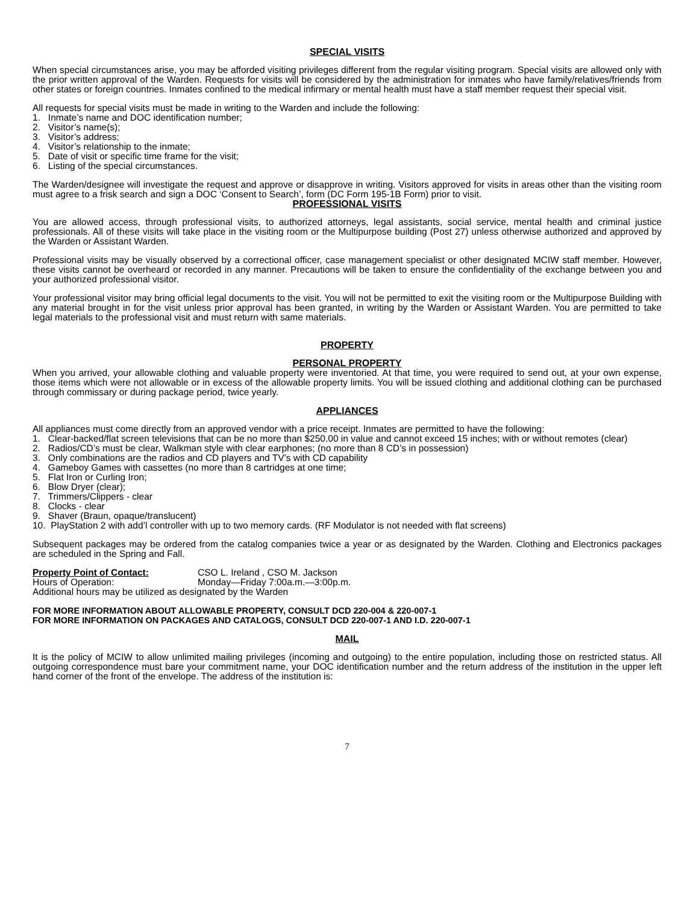SPECIAL VISITS
When special circumstances arise, you may be afforded visiting privileges different from the regular visiting program. Special visits are allowed only with the prior written approval of the Warden. Requests for visits will be considered by the administration for inmates who have family/relatives/friends from other states or foreign countries. Inmates confined to the medical infirmary or mental health must have a staff member request their special visit.
All requests for special visits must be made in writing to the Warden and include the following:
1. Inmate’s name and DOC identification number;
2. Visitor’s name(s);
3. Visitor’s address;
4. Visitor’s relationship to the inmate;
5. Date of visit or specific time frame for the visit;
6. Listing of the special circumstances.
The Warden/designee will investigate the request and approve or disapprove in writing. Visitors approved for visits in areas other than the visiting room must agree to a frisk search and sign a DOC ‘Consent to Search’, form (DC Form 195-1B Form) prior to visit.
PROFESSIONAL VISITS
You are allowed access, through professional visits, to authorized attorneys, legal assistants, social service, mental health and criminal justice professionals. All of these visits will take place in the visiting room or the Multipurpose building (Post 27) unless otherwise authorized and approved by the Warden or Assistant Warden.
Professional visits may be visually observed by a correctional officer, case management specialist or other designated MCIW staff member. However, these visits cannot be overheard or recorded in any manner. Precautions will be taken to ensure the confidentiality of the exchange between you and your authorized professional visitor.
Your professional visitor may bring official legal documents to the visit. You will not be permitted to exit the visiting room or the Multipurpose Building with any material brought in for the visit unless prior approval has been granted, in writing by the Warden or Assistant Warden. You are permitted to take legal materials to the professional visit and must return with same materials.
PROPERTY
PERSONAL PROPERTY
When you arrived, your allowable clothing and valuable property were inventoried. At that time, you were required to send out, at your own expense, those items which were not allowable or in excess of the allowable property limits. You will be issued clothing and additional clothing can be purchased through commissary or during package period, twice yearly.
APPLIANCES
All appliances must come directly from an approved vendor with a price receipt. Inmates are permitted to have the following:
1. Clear-backed/flat screen televisions that can be no more than $250.00 in value and cannot exceed 15 inches; with or without remotes (clear)
2. Radios/CD’s must be clear, Walkman style with clear earphones; (no more than 8 CD’s in possession)
3. Only combinations are the radios and CD players and TV’s with CD capability
4. Gameboy Games with cassettes (no more than 8 cartridges at one time;
5. Flat Iron or Curling Iron;
6. Blow Dryer (clear);
7. Trimmers/Clippers - clear
8. Clocks - clear
9. Shaver (Braun, opaque/translucent)
10. PlayStation 2 with add’l controller with up to two memory cards. (RF Modulator is not needed with flat screens)
Subsequent packages may be ordered from the catalog companies twice a year or as designated by the Warden. Clothing and Electronics packages are scheduled in the Spring and Fall.
Property Point of Contact: CSO L. Ireland , CSO M. Jackson
Hours of Operation: Monday—Friday 7:00a.m.—3:00p.m.
Additional hours may be utilized as designated by the Warden
FOR MORE INFORMATION ABOUT ALLOWABLE PROPERTY, CONSULT DCD 220-004 & 220-007-1
FOR MORE INFORMATION ON PACKAGES AND CATALOGS, CONSULT DCD 220-007-1 AND I.D. 220-007-1
MAIL
It is the policy of MCIW to allow unlimited mailing privileges (incoming and outgoing) to the entire population, including those on restricted status. All outgoing correspondence must bare your commitment name, your DOC identification number and the return address of the institution in the upper left hand corner of the front of the envelope. The address of the institution is:
7